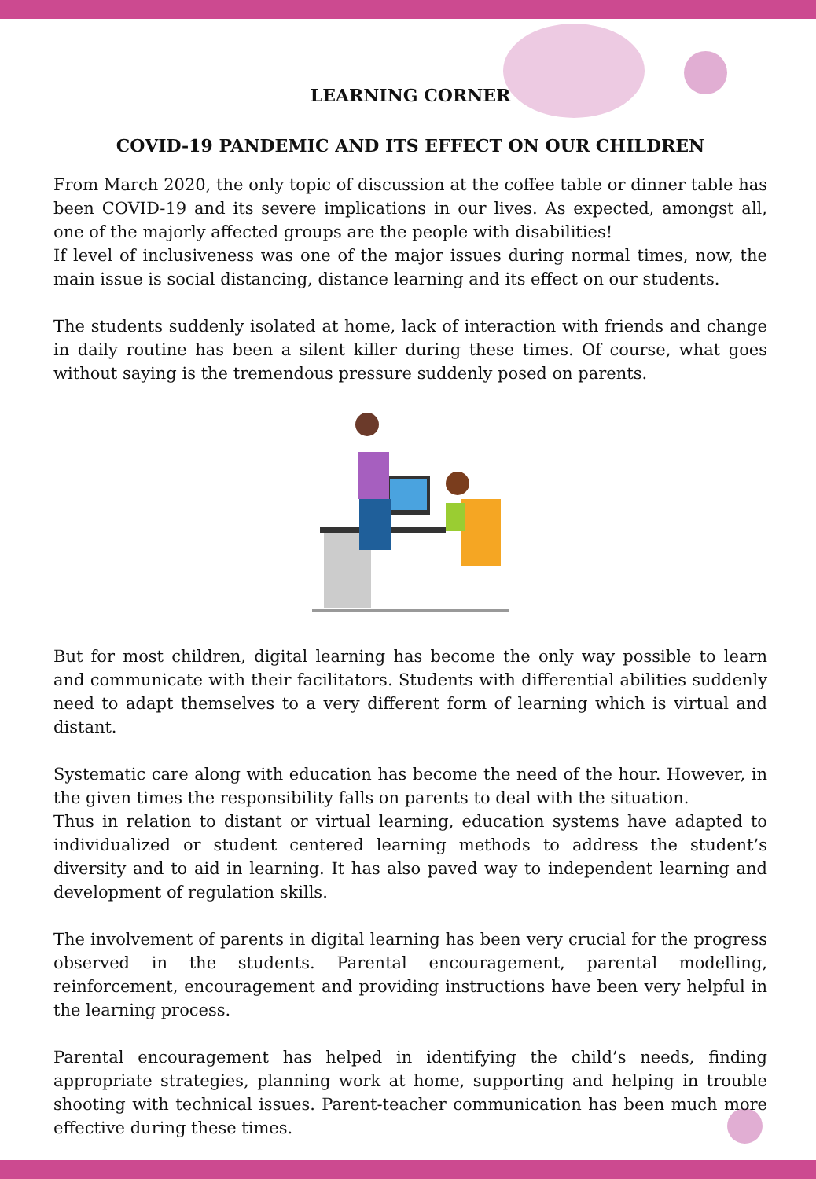LEARNING CORNER
COVID-19 PANDEMIC AND ITS EFFECT ON OUR CHILDREN
From March 2020, the only topic of discussion at the coffee table or dinner table has been COVID-19 and its severe implications in our lives. As expected, amongst all, one of the majorly affected groups are the people with disabilities!
If level of inclusiveness was one of the major issues during normal times, now, the main issue is social distancing, distance learning and its effect on our students.
The students suddenly isolated at home, lack of interaction with friends and change in daily routine has been a silent killer during these times. Of course, what goes without saying is the tremendous pressure suddenly posed on parents.
But for most children, digital learning has become the only way possible to learn and communicate with their facilitators. Students with differential abilities suddenly need to adapt themselves to a very different form of learning which is virtual and distant.
Systematic care along with education has become the need of the hour. However, in the given times the responsibility falls on parents to deal with the situation.
Thus in relation to distant or virtual learning, education systems have adapted to individualized or student centered learning methods to address the student’s diversity and to aid in learning. It has also paved way to independent learning and development of regulation skills.
The involvement of parents in digital learning has been very crucial for the progress observed in the students. Parental encouragement, parental modelling, reinforcement, encouragement and providing instructions have been very helpful in the learning process.
Parental encouragement has helped in identifying the child’s needs, finding appropriate strategies, planning work at home, supporting and helping in trouble shooting with technical issues. Parent-teacher communication has been much more effective during these times.